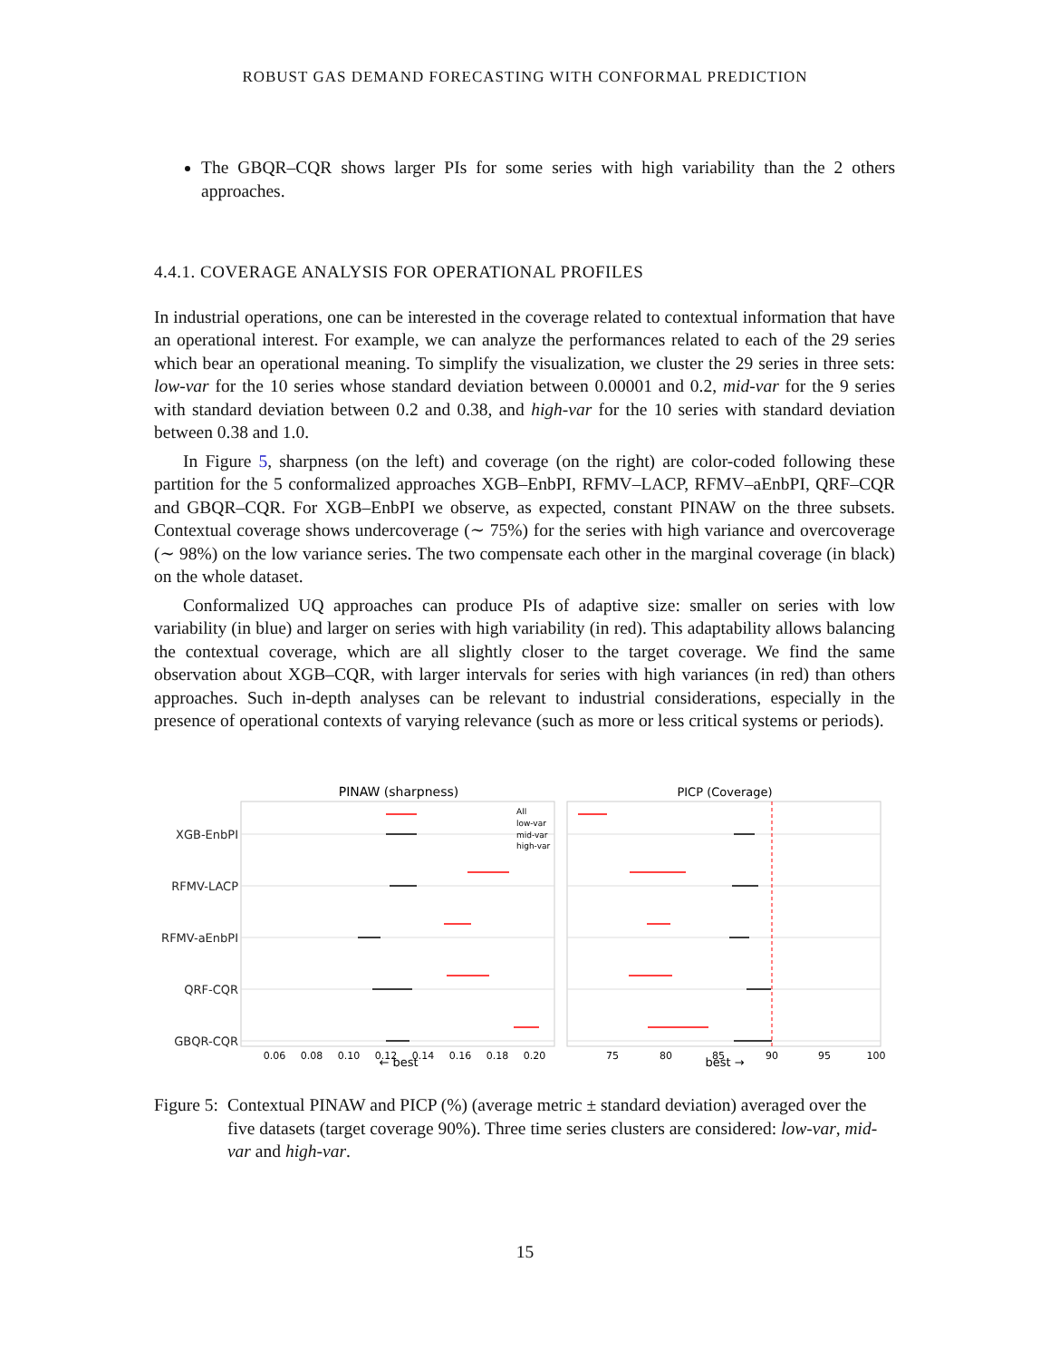ROBUST GAS DEMAND FORECASTING WITH CONFORMAL PREDICTION
The GBQR–CQR shows larger PIs for some series with high variability than the 2 others approaches.
4.4.1. COVERAGE ANALYSIS FOR OPERATIONAL PROFILES
In industrial operations, one can be interested in the coverage related to contextual information that have an operational interest. For example, we can analyze the performances related to each of the 29 series which bear an operational meaning. To simplify the visualization, we cluster the 29 series in three sets: low-var for the 10 series whose standard deviation between 0.00001 and 0.2, mid-var for the 9 series with standard deviation between 0.2 and 0.38, and high-var for the 10 series with standard deviation between 0.38 and 1.0.
In Figure 5, sharpness (on the left) and coverage (on the right) are color-coded following these partition for the 5 conformalized approaches XGB–EnbPI, RFMV–LACP, RFMV–aEnbPI, QRF–CQR and GBQR–CQR. For XGB–EnbPI we observe, as expected, constant PINAW on the three subsets. Contextual coverage shows undercoverage (∼ 75%) for the series with high variance and overcoverage (∼ 98%) on the low variance series. The two compensate each other in the marginal coverage (in black) on the whole dataset.
Conformalized UQ approaches can produce PIs of adaptive size: smaller on series with low variability (in blue) and larger on series with high variability (in red). This adaptability allows balancing the contextual coverage, which are all slightly closer to the target coverage. We find the same observation about XGB–CQR, with larger intervals for series with high variances (in red) than others approaches. Such in-depth analyses can be relevant to industrial considerations, especially in the presence of operational contexts of varying relevance (such as more or less critical systems or periods).
PINAW (sharpness)
PICP (Coverage)
XGB-EnbPI
RFMV-LACP
RFMV-aEnbPI
QRF-CQR
GBQR-CQR
All
low-var
mid-var
high-var
0.06
0.08
0.10
0.12
0.14
0.16
0.18
0.20
75
80
85
90
95
100
← best
best →
Figure 5: Contextual PINAW and PICP (%) (average metric ± standard deviation) averaged over the five datasets (target coverage 90%). Three time series clusters are considered: low-var, mid-var and high-var.
15